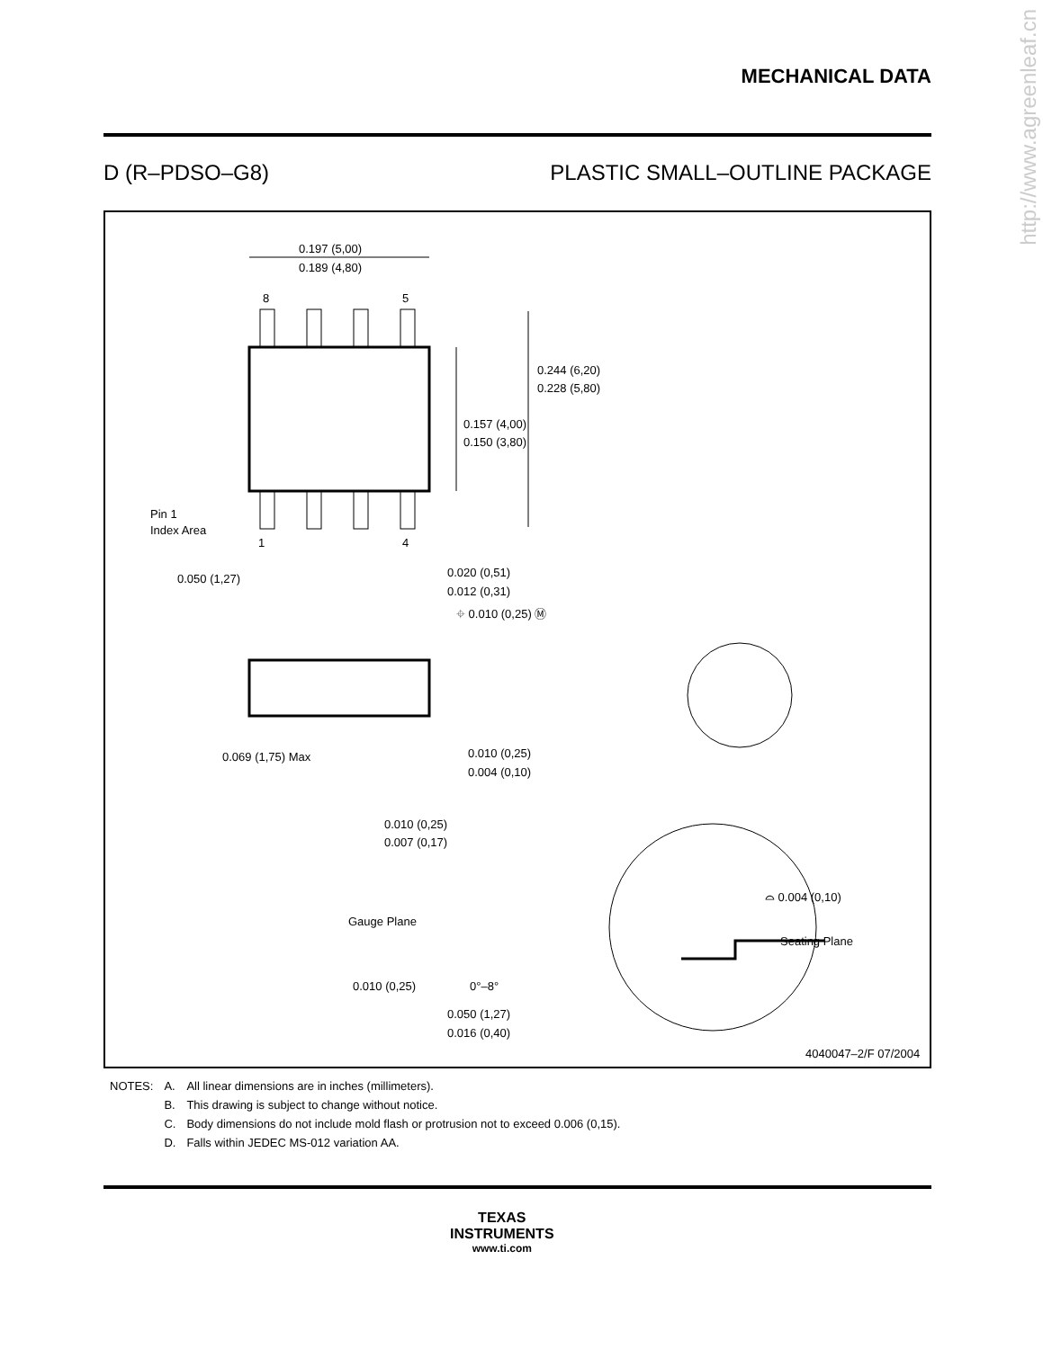http://www.agreenleaf.cn
MECHANICAL DATA
D (R–PDSO–G8) PLASTIC SMALL–OUTLINE PACKAGE
0.197 (5,00)
0.189 (4,80)
8
5
0.244 (6,20)
0.228 (5,80)
0.157 (4,00)
0.150 (3,80)
Pin 1
Index Area
1
4
0.050 (1,27)
0.020 (0,51)
0.012 (0,31)
⌖ 0.010 (0,25) Ⓜ
0.069 (1,75) Max
0.010 (0,25)
0.004 (0,10)
0.010 (0,25)
0.007 (0,17)
Gauge Plane
⌓ 0.004 (0,10)
Seating Plane
0.010 (0,25)
0°–8°
0.050 (1,27)
0.016 (0,40)
4040047–2/F 07/2004
| NOTES: | A. | All linear dimensions are in inches (millimeters). |
| | B. | This drawing is subject to change without notice. |
| | C. | Body dimensions do not include mold flash or protrusion not to exceed 0.006 (0,15). |
| | D. | Falls within JEDEC MS-012 variation AA. |
TEXAS
INSTRUMENTS
www.ti.com